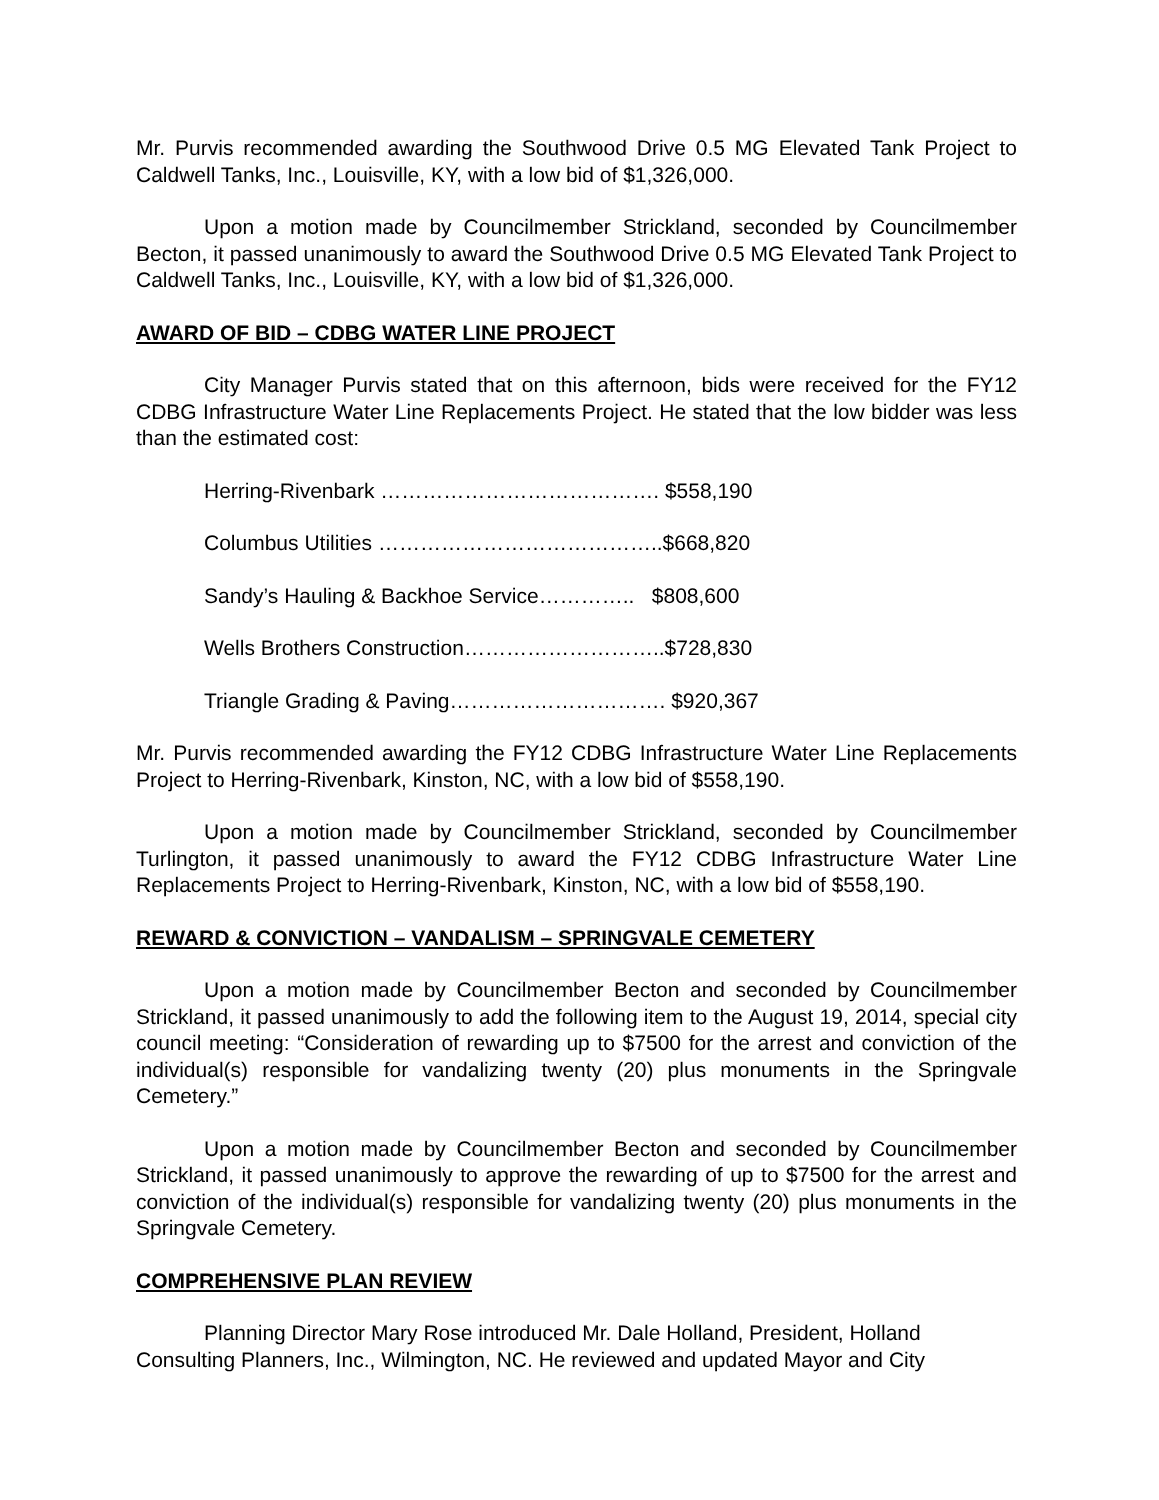Mr. Purvis recommended awarding the Southwood Drive 0.5 MG Elevated Tank Project to Caldwell Tanks, Inc., Louisville, KY, with a low bid of $1,326,000.
Upon a motion made by Councilmember Strickland, seconded by Councilmember Becton, it passed unanimously to award the Southwood Drive 0.5 MG Elevated Tank Project to Caldwell Tanks, Inc., Louisville, KY, with a low bid of $1,326,000.
AWARD OF BID – CDBG WATER LINE PROJECT
City Manager Purvis stated that on this afternoon, bids were received for the FY12 CDBG Infrastructure Water Line Replacements Project. He stated that the low bidder was less than the estimated cost:
Herring-Rivenbark …………………………………. $558,190
Columbus Utilities …………………………………..$668,820
Sandy’s Hauling & Backhoe Service………….. $808,600
Wells Brothers Construction………………………..$728,830
Triangle Grading & Paving…………………………. $920,367
Mr. Purvis recommended awarding the FY12 CDBG Infrastructure Water Line Replacements Project to Herring-Rivenbark, Kinston, NC, with a low bid of $558,190.
Upon a motion made by Councilmember Strickland, seconded by Councilmember Turlington, it passed unanimously to award the FY12 CDBG Infrastructure Water Line Replacements Project to Herring-Rivenbark, Kinston, NC, with a low bid of $558,190.
REWARD & CONVICTION – VANDALISM – SPRINGVALE CEMETERY
Upon a motion made by Councilmember Becton and seconded by Councilmember Strickland, it passed unanimously to add the following item to the August 19, 2014, special city council meeting: “Consideration of rewarding up to $7500 for the arrest and conviction of the individual(s) responsible for vandalizing twenty (20) plus monuments in the Springvale Cemetery.”
Upon a motion made by Councilmember Becton and seconded by Councilmember Strickland, it passed unanimously to approve the rewarding of up to $7500 for the arrest and conviction of the individual(s) responsible for vandalizing twenty (20) plus monuments in the Springvale Cemetery.
COMPREHENSIVE PLAN REVIEW
Planning Director Mary Rose introduced Mr. Dale Holland, President, Holland Consulting Planners, Inc., Wilmington, NC. He reviewed and updated Mayor and City